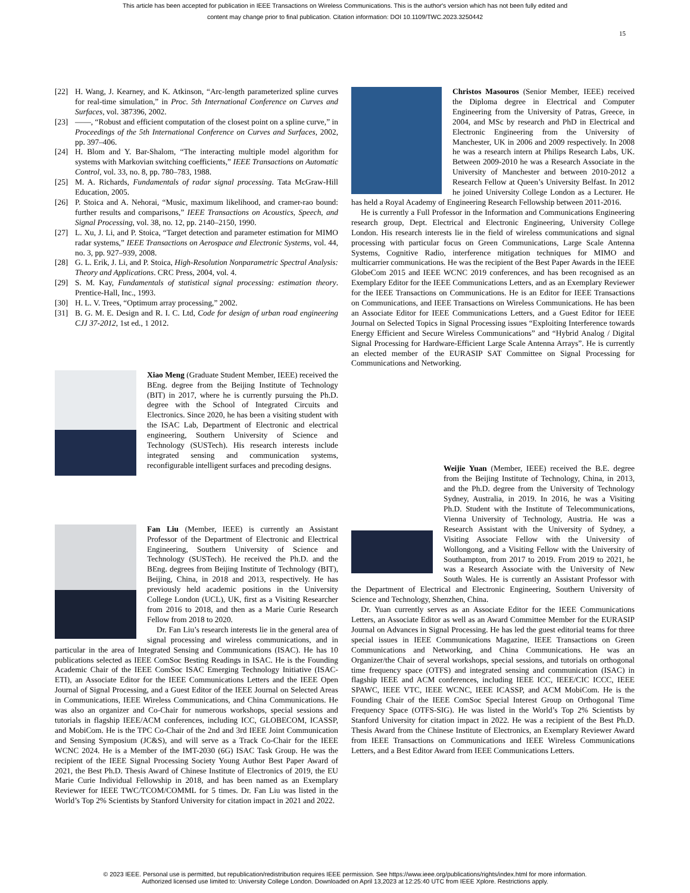This article has been accepted for publication in IEEE Transactions on Wireless Communications. This is the author's version which has not been fully edited and
content may change prior to final publication. Citation information: DOI 10.1109/TWC.2023.3250442
15
[22] H. Wang, J. Kearney, and K. Atkinson, “Arc-length parameterized spline curves for real-time simulation,” in Proc. 5th International Conference on Curves and Surfaces, vol. 387396, 2002.
[23] ——, “Robust and efficient computation of the closest point on a spline curve,” in Proceedings of the 5th International Conference on Curves and Surfaces, 2002, pp. 397–406.
[24] H. Blom and Y. Bar-Shalom, “The interacting multiple model algorithm for systems with Markovian switching coefficients,” IEEE Transactions on Automatic Control, vol. 33, no. 8, pp. 780–783, 1988.
[25] M. A. Richards, Fundamentals of radar signal processing. Tata McGraw-Hill Education, 2005.
[26] P. Stoica and A. Nehorai, “Music, maximum likelihood, and cramer-rao bound: further results and comparisons,” IEEE Transactions on Acoustics, Speech, and Signal Processing, vol. 38, no. 12, pp. 2140–2150, 1990.
[27] L. Xu, J. Li, and P. Stoica, “Target detection and parameter estimation for MIMO radar systems,” IEEE Transactions on Aerospace and Electronic Systems, vol. 44, no. 3, pp. 927–939, 2008.
[28] G. L. Erik, J. Li, and P. Stoica, High-Resolution Nonparametric Spectral Analysis: Theory and Applications. CRC Press, 2004, vol. 4.
[29] S. M. Kay, Fundamentals of statistical signal processing: estimation theory. Prentice-Hall, Inc., 1993.
[30] H. L. V. Trees, “Optimum array processing,” 2002.
[31] B. G. M. E. Design and R. I. C. Ltd, Code for design of urban road engineering CJJ 37-2012, 1st ed., 1 2012.
Xiao Meng (Graduate Student Member, IEEE) received the BEng. degree from the Beijing Institute of Technology (BIT) in 2017, where he is currently pursuing the Ph.D. degree with the School of Integrated Circuits and Electronics. Since 2020, he has been a visiting student with the ISAC Lab, Department of Electronic and electrical engineering, Southern University of Science and Technology (SUSTech). His research interests include integrated sensing and communication systems, reconfigurable intelligent surfaces and precoding designs.
Fan Liu (Member, IEEE) is currently an Assistant Professor of the Department of Electronic and Electrical Engineering, Southern University of Science and Technology (SUSTech). He received the Ph.D. and the BEng. degrees from Beijing Institute of Technology (BIT), Beijing, China, in 2018 and 2013, respectively. He has previously held academic positions in the University College London (UCL), UK, first as a Visiting Researcher from 2016 to 2018, and then as a Marie Curie Research Fellow from 2018 to 2020.
Dr. Fan Liu’s research interests lie in the general area of signal processing and wireless communications, and in particular in the area of Integrated Sensing and Communications (ISAC). He has 10 publications selected as IEEE ComSoc Besting Readings in ISAC. He is the Founding Academic Chair of the IEEE ComSoc ISAC Emerging Technology Initiative (ISAC-ETI), an Associate Editor for the IEEE Communications Letters and the IEEE Open Journal of Signal Processing, and a Guest Editor of the IEEE Journal on Selected Areas in Communications, IEEE Wireless Communications, and China Communications. He was also an organizer and Co-Chair for numerous workshops, special sessions and tutorials in flagship IEEE/ACM conferences, including ICC, GLOBECOM, ICASSP, and MobiCom. He is the TPC Co-Chair of the 2nd and 3rd IEEE Joint Communication and Sensing Symposium (JC&S), and will serve as a Track Co-Chair for the IEEE WCNC 2024. He is a Member of the IMT-2030 (6G) ISAC Task Group. He was the recipient of the IEEE Signal Processing Society Young Author Best Paper Award of 2021, the Best Ph.D. Thesis Award of Chinese Institute of Electronics of 2019, the EU Marie Curie Individual Fellowship in 2018, and has been named as an Exemplary Reviewer for IEEE TWC/TCOM/COMML for 5 times. Dr. Fan Liu was listed in the World’s Top 2% Scientists by Stanford University for citation impact in 2021 and 2022.
Christos Masouros (Senior Member, IEEE) received the Diploma degree in Electrical and Computer Engineering from the University of Patras, Greece, in 2004, and MSc by research and PhD in Electrical and Electronic Engineering from the University of Manchester, UK in 2006 and 2009 respectively. In 2008 he was a research intern at Philips Research Labs, UK. Between 2009-2010 he was a Research Associate in the University of Manchester and between 2010-2012 a Research Fellow at Queen’s University Belfast. In 2012 he joined University College London as a Lecturer. He has held a Royal Academy of Engineering Research Fellowship between 2011-2016.
He is currently a Full Professor in the Information and Communications Engineering research group, Dept. Electrical and Electronic Engineering, University College London. His research interests lie in the field of wireless communications and signal processing with particular focus on Green Communications, Large Scale Antenna Systems, Cognitive Radio, interference mitigation techniques for MIMO and multicarrier communications. He was the recipient of the Best Paper Awards in the IEEE GlobeCom 2015 and IEEE WCNC 2019 conferences, and has been recognised as an Exemplary Editor for the IEEE Communications Letters, and as an Exemplary Reviewer for the IEEE Transactions on Communications. He is an Editor for IEEE Transactions on Communications, and IEEE Transactions on Wireless Communications. He has been an Associate Editor for IEEE Communications Letters, and a Guest Editor for IEEE Journal on Selected Topics in Signal Processing issues “Exploiting Interference towards Energy Efficient and Secure Wireless Communications” and “Hybrid Analog / Digital Signal Processing for Hardware-Efficient Large Scale Antenna Arrays”. He is currently an elected member of the EURASIP SAT Committee on Signal Processing for Communications and Networking.
Weijie Yuan (Member, IEEE) received the B.E. degree from the Beijing Institute of Technology, China, in 2013, and the Ph.D. degree from the University of Technology Sydney, Australia, in 2019. In 2016, he was a Visiting Ph.D. Student with the Institute of Telecommunications, Vienna University of Technology, Austria. He was a Research Assistant with the University of Sydney, a Visiting Associate Fellow with the University of Wollongong, and a Visiting Fellow with the University of Southampton, from 2017 to 2019. From 2019 to 2021, he was a Research Associate with the University of New South Wales. He is currently an Assistant Professor with the Department of Electrical and Electronic Engineering, Southern University of Science and Technology, Shenzhen, China.
Dr. Yuan currently serves as an Associate Editor for the IEEE Communications Letters, an Associate Editor as well as an Award Committee Member for the EURASIP Journal on Advances in Signal Processing. He has led the guest editorial teams for three special issues in IEEE Communications Magazine, IEEE Transactions on Green Communications and Networking, and China Communications. He was an Organizer/the Chair of several workshops, special sessions, and tutorials on orthogonal time frequency space (OTFS) and integrated sensing and communication (ISAC) in flagship IEEE and ACM conferences, including IEEE ICC, IEEE/CIC ICCC, IEEE SPAWC, IEEE VTC, IEEE WCNC, IEEE ICASSP, and ACM MobiCom. He is the Founding Chair of the IEEE ComSoc Special Interest Group on Orthogonal Time Frequency Space (OTFS-SIG). He was listed in the World’s Top 2% Scientists by Stanford University for citation impact in 2022. He was a recipient of the Best Ph.D. Thesis Award from the Chinese Institute of Electronics, an Exemplary Reviewer Award from IEEE Transactions on Communications and IEEE Wireless Communications Letters, and a Best Editor Award from IEEE Communications Letters.
© 2023 IEEE. Personal use is permitted, but republication/redistribution requires IEEE permission. See https://www.ieee.org/publications/rights/index.html for more information.
Authorized licensed use limited to: University College London. Downloaded on April 13,2023 at 12:25:40 UTC from IEEE Xplore. Restrictions apply.